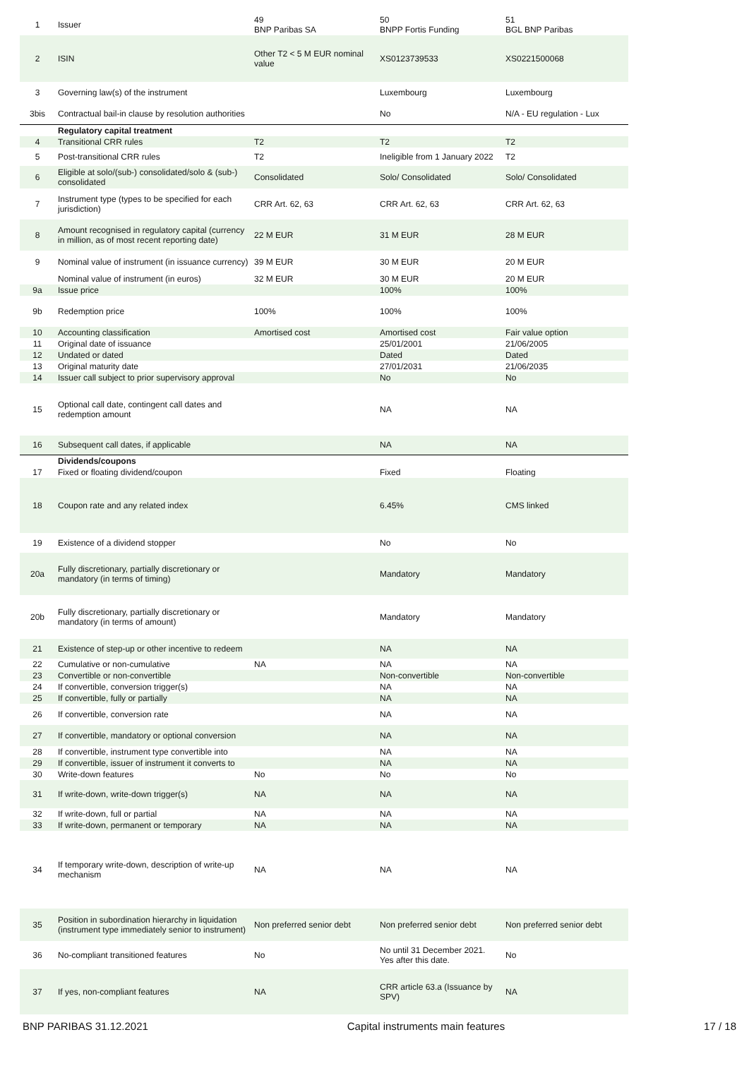| 1 | Issuer | 49 BNP Paribas SA | 50 BNPP Fortis Funding | 51 BGL BNP Paribas |
| 2 | ISIN | Other T2 < 5 M EUR nominal value | XS0123739533 | XS0221500068 |
| 3 | Governing law(s) of the instrument | | Luxembourg | Luxembourg |
| 3bis | Contractual bail-in clause by resolution authorities | | No | N/A - EU regulation - Lux |
| | Regulatory capital treatment | | | |
| 4 | Transitional CRR rules | T2 | T2 | T2 |
| 5 | Post-transitional CRR rules | T2 | Ineligible from 1 January 2022 | T2 |
| 6 | Eligible at solo/(sub-) consolidated/solo & (sub-) consolidated | Consolidated | Solo/ Consolidated | Solo/ Consolidated |
| 7 | Instrument type (types to be specified for each jurisdiction) | CRR Art. 62, 63 | CRR Art. 62, 63 | CRR Art. 62, 63 |
| 8 | Amount recognised in regulatory capital (currency in million, as of most recent reporting date) | 22 M EUR | 31 M EUR | 28 M EUR |
| 9 | Nominal value of instrument (in issuance currency) | 39 M EUR | 30 M EUR | 20 M EUR |
| | Nominal value of instrument (in euros) | 32 M EUR | 30 M EUR | 20 M EUR |
| 9a | Issue price | | 100% | 100% |
| 9b | Redemption price | 100% | 100% | 100% |
| 10 | Accounting classification | Amortised cost | Amortised cost | Fair value option |
| 11 | Original date of issuance | | 25/01/2001 | 21/06/2005 |
| 12 | Undated or dated | | Dated | Dated |
| 13 | Original maturity date | | 27/01/2031 | 21/06/2035 |
| 14 | Issuer call subject to prior supervisory approval | | No | No |
| 15 | Optional call date, contingent call dates and redemption amount | | NA | NA |
| 16 | Subsequent call dates, if applicable | | NA | NA |
| | Dividends/coupons | | | |
| 17 | Fixed or floating dividend/coupon | | Fixed | Floating |
| 18 | Coupon rate and any related index | | 6.45% | CMS linked |
| 19 | Existence of a dividend stopper | | No | No |
| 20a | Fully discretionary, partially discretionary or mandatory (in terms of timing) | | Mandatory | Mandatory |
| 20b | Fully discretionary, partially discretionary or mandatory (in terms of amount) | | Mandatory | Mandatory |
| 21 | Existence of step-up or other incentive to redeem | | NA | NA |
| 22 | Cumulative or non-cumulative | NA | NA | NA |
| 23 | Convertible or non-convertible | | Non-convertible | Non-convertible |
| 24 | If convertible, conversion trigger(s) | | NA | NA |
| 25 | If convertible, fully or partially | | NA | NA |
| 26 | If convertible, conversion rate | | NA | NA |
| 27 | If convertible, mandatory or optional conversion | | NA | NA |
| 28 | If convertible, instrument type convertible into | | NA | NA |
| 29 | If convertible, issuer of instrument it converts to | | NA | NA |
| 30 | Write-down features | No | No | No |
| 31 | If write-down, write-down trigger(s) | NA | NA | NA |
| 32 | If write-down, full or partial | NA | NA | NA |
| 33 | If write-down, permanent or temporary | NA | NA | NA |
| 34 | If temporary write-down, description of write-up mechanism | NA | NA | NA |
| 35 | Position in subordination hierarchy in liquidation (instrument type immediately senior to instrument) | Non preferred senior debt | Non preferred senior debt | Non preferred senior debt |
| 36 | No-compliant transitioned features | No | No until 31 December 2021. Yes after this date. | No |
| 37 | If yes, non-compliant features | NA | CRR article 63.a (Issuance by SPV) | NA |
BNP PARIBAS 31.12.2021 Capital instruments main features 17 / 18